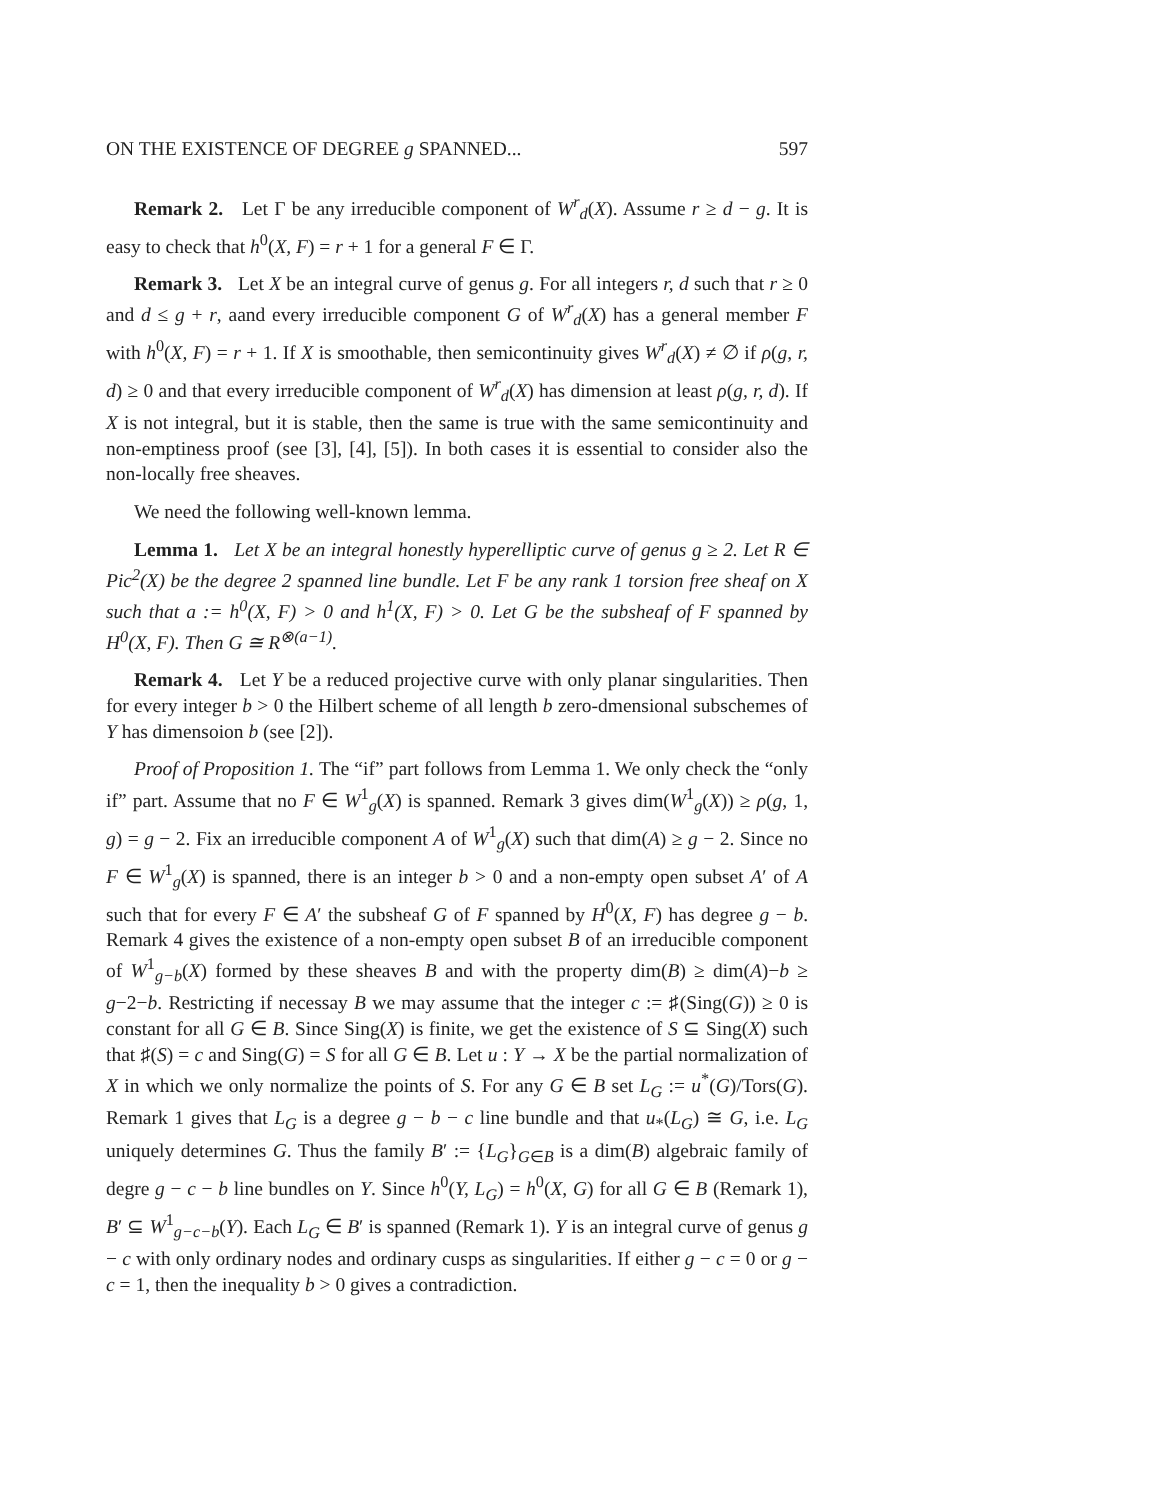ON THE EXISTENCE OF DEGREE g SPANNED... 597
Remark 2. Let Γ be any irreducible component of W<sup>r</sup><sub>d</sub>(X). Assume r ≥ d − g. It is easy to check that h<sup>0</sup>(X, F) = r + 1 for a general F ∈ Γ.
Remark 3. Let X be an integral curve of genus g. For all integers r, d such that r ≥ 0 and d ≤ g + r, aand every irreducible component G of W<sup>r</sup><sub>d</sub>(X) has a general member F with h<sup>0</sup>(X, F) = r + 1. If X is smoothable, then semicontinuity gives W<sup>r</sup><sub>d</sub>(X) ≠ ∅ if ρ(g, r, d) ≥ 0 and that every irreducible component of W<sup>r</sup><sub>d</sub>(X) has dimension at least ρ(g, r, d). If X is not integral, but it is stable, then the same is true with the same semicontinuity and non-emptiness proof (see [3], [4], [5]). In both cases it is essential to consider also the non-locally free sheaves.
We need the following well-known lemma.
Lemma 1. Let X be an integral honestly hyperelliptic curve of genus g ≥ 2. Let R ∈ Pic<sup>2</sup>(X) be the degree 2 spanned line bundle. Let F be any rank 1 torsion free sheaf on X such that a := h<sup>0</sup>(X, F) > 0 and h<sup>1</sup>(X, F) > 0. Let G be the subsheaf of F spanned by H<sup>0</sup>(X, F). Then G ≅ R<sup>⊗(a−1)</sup>.
Remark 4. Let Y be a reduced projective curve with only planar singularities. Then for every integer b > 0 the Hilbert scheme of all length b zero-dmensional subschemes of Y has dimensoion b (see [2]).
Proof of Proposition 1. The “if” part follows from Lemma 1. We only check the “only if” part. Assume that no F ∈ W<sup>1</sup><sub>g</sub>(X) is spanned. Remark 3 gives dim(W<sup>1</sup><sub>g</sub>(X)) ≥ ρ(g, 1, g) = g − 2. Fix an irreducible component A of W<sup>1</sup><sub>g</sub>(X) such that dim(A) ≥ g − 2. Since no F ∈ W<sup>1</sup><sub>g</sub>(X) is spanned, there is an integer b > 0 and a non-empty open subset A′ of A such that for every F ∈ A′ the subsheaf G of F spanned by H<sup>0</sup>(X, F) has degree g − b. Remark 4 gives the existence of a non-empty open subset B of an irreducible component of W<sup>1</sup><sub>g−b</sub>(X) formed by these sheaves B and with the property dim(B) ≥ dim(A)−b ≥ g−2−b. Restricting if necessay B we may assume that the integer c := ♯(Sing(G)) ≥ 0 is constant for all G ∈ B. Since Sing(X) is finite, we get the existence of S ⊆ Sing(X) such that ♯(S) = c and Sing(G) = S for all G ∈ B. Let u : Y → X be the partial normalization of X in which we only normalize the points of S. For any G ∈ B set L<sub>G</sub> := u<sup>*</sup>(G)/Tors(G). Remark 1 gives that L<sub>G</sub> is a degree g − b − c line bundle and that u<sub>*</sub>(L<sub>G</sub>) ≅ G, i.e. L<sub>G</sub> uniquely determines G. Thus the family B′ := {L<sub>G</sub>}<sub>G∈B</sub> is a dim(B) algebraic family of degre g − c − b line bundles on Y. Since h<sup>0</sup>(Y, L<sub>G</sub>) = h<sup>0</sup>(X, G) for all G ∈ B (Remark 1), B′ ⊆ W<sup>1</sup><sub>g−c−b</sub>(Y). Each L<sub>G</sub> ∈ B′ is spanned (Remark 1). Y is an integral curve of genus g − c with only ordinary nodes and ordinary cusps as singularities. If either g − c = 0 or g − c = 1, then the inequality b > 0 gives a contradiction.